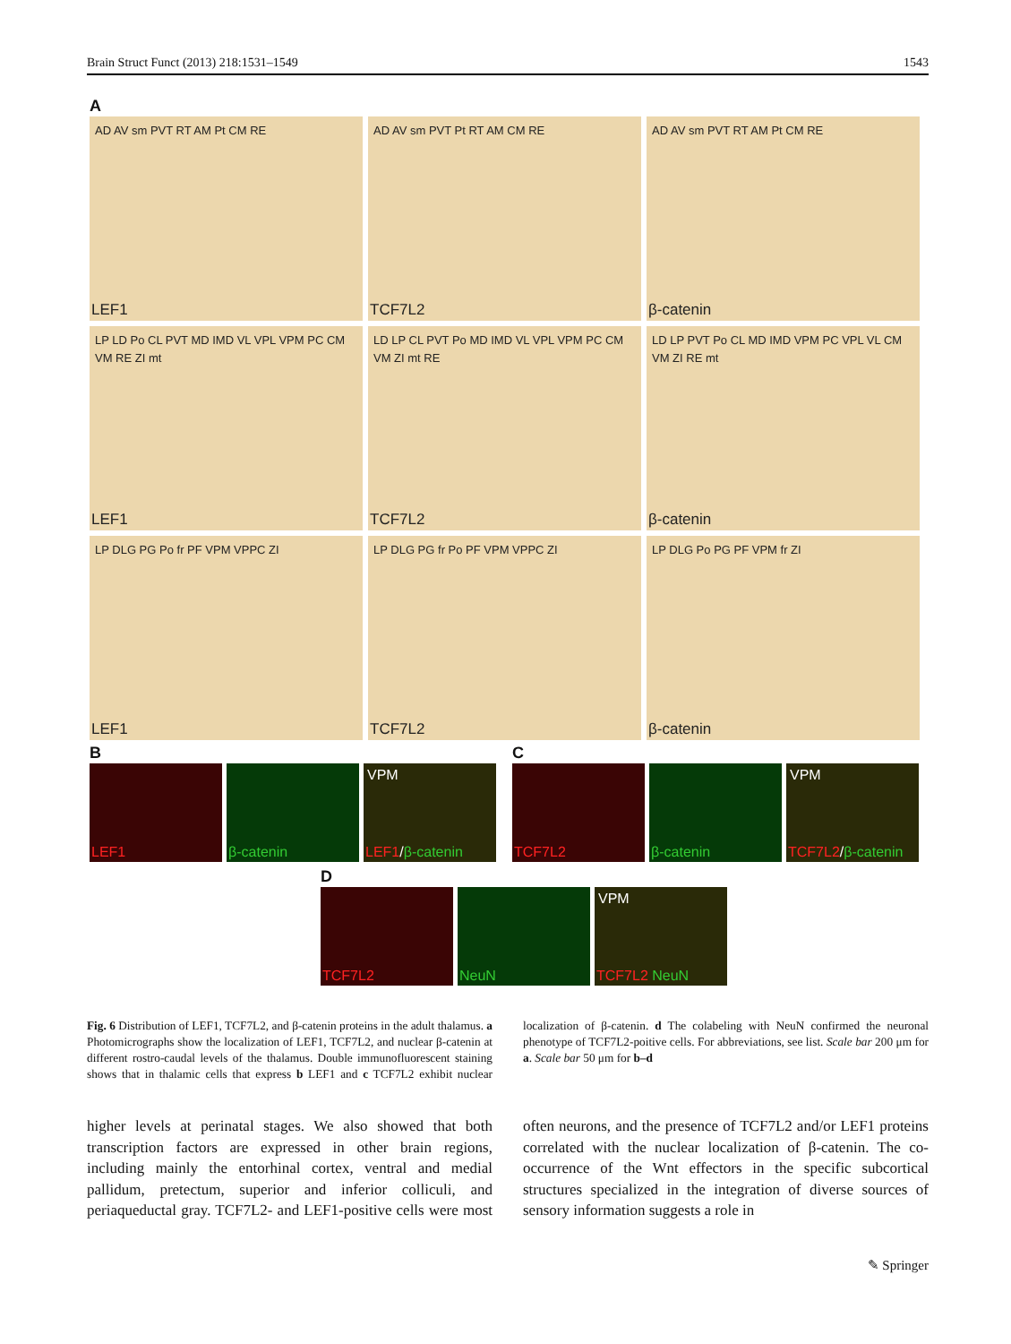Brain Struct Funct (2013) 218:1531–1549 1543
A
AD AV sm PVT RT AM Pt CM RE
LEF1
AD AV sm PVT Pt RT AM CM RE
TCF7L2
AD AV sm PVT RT AM Pt CM RE
β-catenin
LP LD Po CL PVT MD IMD VL VPL VPM PC CM VM RE ZI mt
LEF1
LD LP CL PVT Po MD IMD VL VPL VPM PC CM VM ZI mt RE
TCF7L2
LD LP PVT Po CL MD IMD VPM PC VPL VL CM VM ZI RE mt
β-catenin
LP DLG PG Po fr PF VPM VPPC ZI
LEF1
LP DLG PG fr Po PF VPM VPPC ZI
TCF7L2
LP DLG Po PG PF VPM fr ZI
β-catenin
B
LEF1
β-catenin
VPM
LEF1/β-catenin
C
TCF7L2
β-catenin
VPM
TCF7L2/β-catenin
D
TCF7L2
NeuN
VPM
TCF7L2 NeuN
Fig. 6 Distribution of LEF1, TCF7L2, and β-catenin proteins in the adult thalamus. a Photomicrographs show the localization of LEF1, TCF7L2, and nuclear β-catenin at different rostro-caudal levels of the thalamus. Double immunofluorescent staining shows that in thalamic cells that express b LEF1 and c TCF7L2 exhibit nuclear localization of β-catenin. d The colabeling with NeuN confirmed the neuronal phenotype of TCF7L2-poitive cells. For abbreviations, see list. Scale bar 200 μm for a. Scale bar 50 μm for b–d
higher levels at perinatal stages. We also showed that both transcription factors are expressed in other brain regions, including mainly the entorhinal cortex, ventral and medial pallidum, pretectum, superior and inferior colliculi, and periaqueductal gray. TCF7L2- and LEF1-positive cells were most often neurons, and the presence of TCF7L2 and/or LEF1 proteins correlated with the nuclear localization of β-catenin. The co-occurrence of the Wnt effectors in the specific subcortical structures specialized in the integration of diverse sources of sensory information suggests a role in
✎ Springer